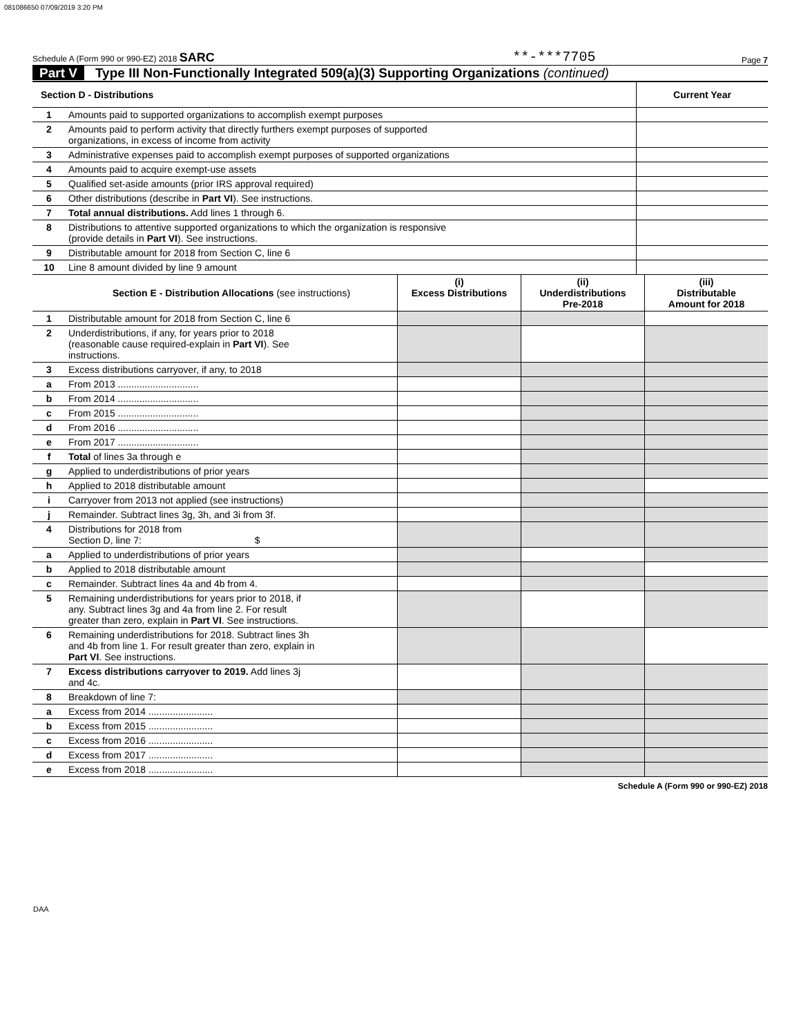081086650 07/09/2019 3:20 PM
Schedule A (Form 990 or 990-EZ) 2018 SARC **-***7705 Page 7
Part V Type III Non-Functionally Integrated 509(a)(3) Supporting Organizations (continued)
| Section D - Distributions | | Current Year |
| --- | --- | --- |
| 1 | Amounts paid to supported organizations to accomplish exempt purposes | |
| 2 | Amounts paid to perform activity that directly furthers exempt purposes of supported organizations, in excess of income from activity | |
| 3 | Administrative expenses paid to accomplish exempt purposes of supported organizations | |
| 4 | Amounts paid to acquire exempt-use assets | |
| 5 | Qualified set-aside amounts (prior IRS approval required) | |
| 6 | Other distributions (describe in Part VI ). See instructions. | |
| 7 | Total annual distributions. Add lines 1 through 6. | |
| 8 | Distributions to attentive supported organizations to which the organization is responsive (provide details in Part VI ). See instructions. | |
| 9 | Distributable amount for 2018 from Section C, line 6 | |
| 10 | Line 8 amount divided by line 9 amount | |
| | Section E - Distribution Allocations (see instructions) | (i) Excess Distributions | (ii) Underdistributions Pre-2018 | (iii) Distributable Amount for 2018 |
| --- | --- | --- | --- | --- |
| 1 | Distributable amount for 2018 from Section C, line 6 | | | |
| 2 | Underdistributions, if any, for years prior to 2018 (reasonable cause required-explain in Part VI ). See instructions. | | | |
| 3 | Excess distributions carryover, if any, to 2018 | | | |
| a | From 2013 .............................. | | | |
| b | From 2014 .............................. | | | |
| c | From 2015 .............................. | | | |
| d | From 2016 .............................. | | | |
| e | From 2017 .............................. | | | |
| f | Total of lines 3a through e | | | |
| g | Applied to underdistributions of prior years | | | |
| h | Applied to 2018 distributable amount | | | |
| i | Carryover from 2013 not applied (see instructions) | | | |
| j | Remainder. Subtract lines 3g, 3h, and 3i from 3f. | | | |
| 4 | Distributions for 2018 from Section D, line 7: $ | | | |
| a | Applied to underdistributions of prior years | | | |
| b | Applied to 2018 distributable amount | | | |
| c | Remainder. Subtract lines 4a and 4b from 4. | | | |
| 5 | Remaining underdistributions for years prior to 2018, if any. Subtract lines 3g and 4a from line 2. For result greater than zero, explain in Part VI . See instructions. | | | |
| 6 | Remaining underdistributions for 2018. Subtract lines 3h and 4b from line 1. For result greater than zero, explain in Part VI . See instructions. | | | |
| 7 | Excess distributions carryover to 2019. Add lines 3j and 4c. | | | |
| 8 | Breakdown of line 7: | | | |
| a | Excess from 2014 ........................ | | | |
| b | Excess from 2015 ........................ | | | |
| c | Excess from 2016 ........................ | | | |
| d | Excess from 2017 ........................ | | | |
| e | Excess from 2018 ........................ | | | |
Schedule A (Form 990 or 990-EZ) 2018
DAA